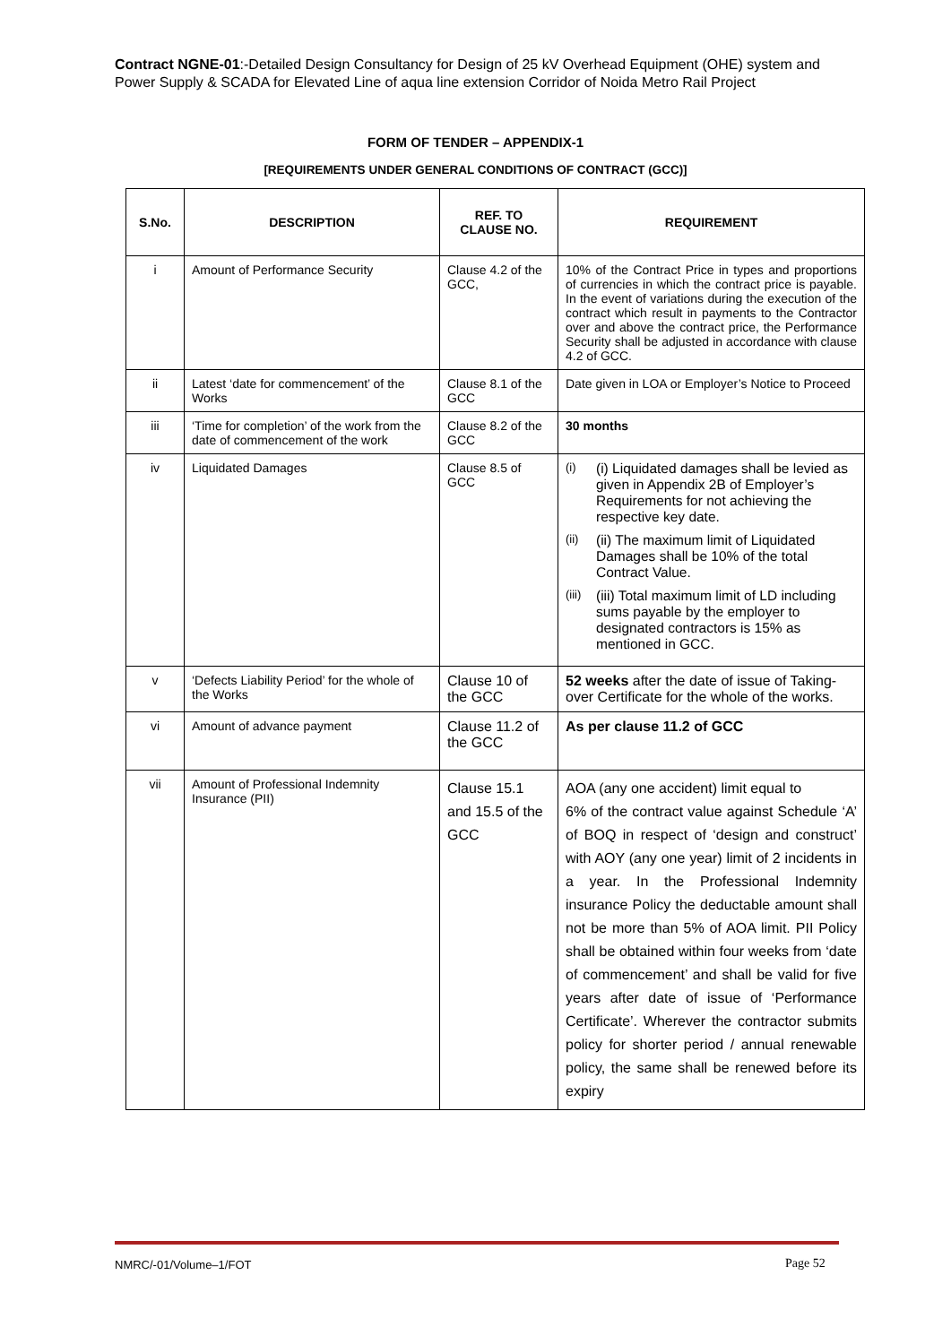Contract NGNE-01:-Detailed Design Consultancy for Design of 25 kV Overhead Equipment (OHE) system and Power Supply & SCADA for Elevated Line of aqua line extension Corridor of Noida Metro Rail Project
FORM OF TENDER – APPENDIX-1
[REQUIREMENTS UNDER GENERAL CONDITIONS OF CONTRACT (GCC)]
| S.No. | DESCRIPTION | REF. TO CLAUSE NO. | REQUIREMENT |
| --- | --- | --- | --- |
| i | Amount of Performance Security | Clause 4.2 of the GCC, | 10% of the Contract Price in types and proportions of currencies in which the contract price is payable. In the event of variations during the execution of the contract which result in payments to the Contractor over and above the contract price, the Performance Security shall be adjusted in accordance with clause 4.2 of GCC. |
| ii | Latest ‘date for commencement’ of the Works | Clause 8.1 of the GCC | Date given in LOA or Employer’s Notice to Proceed |
| iii | ‘Time for completion’ of the work from the date of commencement of the work | Clause 8.2 of the GCC | 30 months |
| iv | Liquidated Damages | Clause 8.5 of GCC | (i) (i) Liquidated damages shall be levied as given in Appendix 2B of Employer’s Requirements for not achieving the respective key date. (ii) (ii) The maximum limit of Liquidated Damages shall be 10% of the total Contract Value. (iii) (iii) Total maximum limit of LD including sums payable by the employer to designated contractors is 15% as mentioned in GCC. |
| v | ‘Defects Liability Period’ for the whole of the Works | Clause 10 of the GCC | 52 weeks after the date of issue of Taking-over Certificate for the whole of the works. |
| vi | Amount of advance payment | Clause 11.2 of the GCC | As per clause 11.2 of GCC |
| vii | Amount of Professional Indemnity Insurance (PII) | Clause 15.1 and 15.5 of the GCC | AOA (any one accident) limit equal to 6% of the contract value against Schedule ‘A’ of BOQ in respect of ‘design and construct’ with AOY (any one year) limit of 2 incidents in a year. In the Professional Indemnity insurance Policy the deductable amount shall not be more than 5% of AOA limit. PII Policy shall be obtained within four weeks from ‘date of commencement’ and shall be valid for five years after date of issue of ‘Performance Certificate’. Wherever the contractor submits policy for shorter period / annual renewable policy, the same shall be renewed before its expiry |
NMRC/-01/Volume–1/FOT Page 52